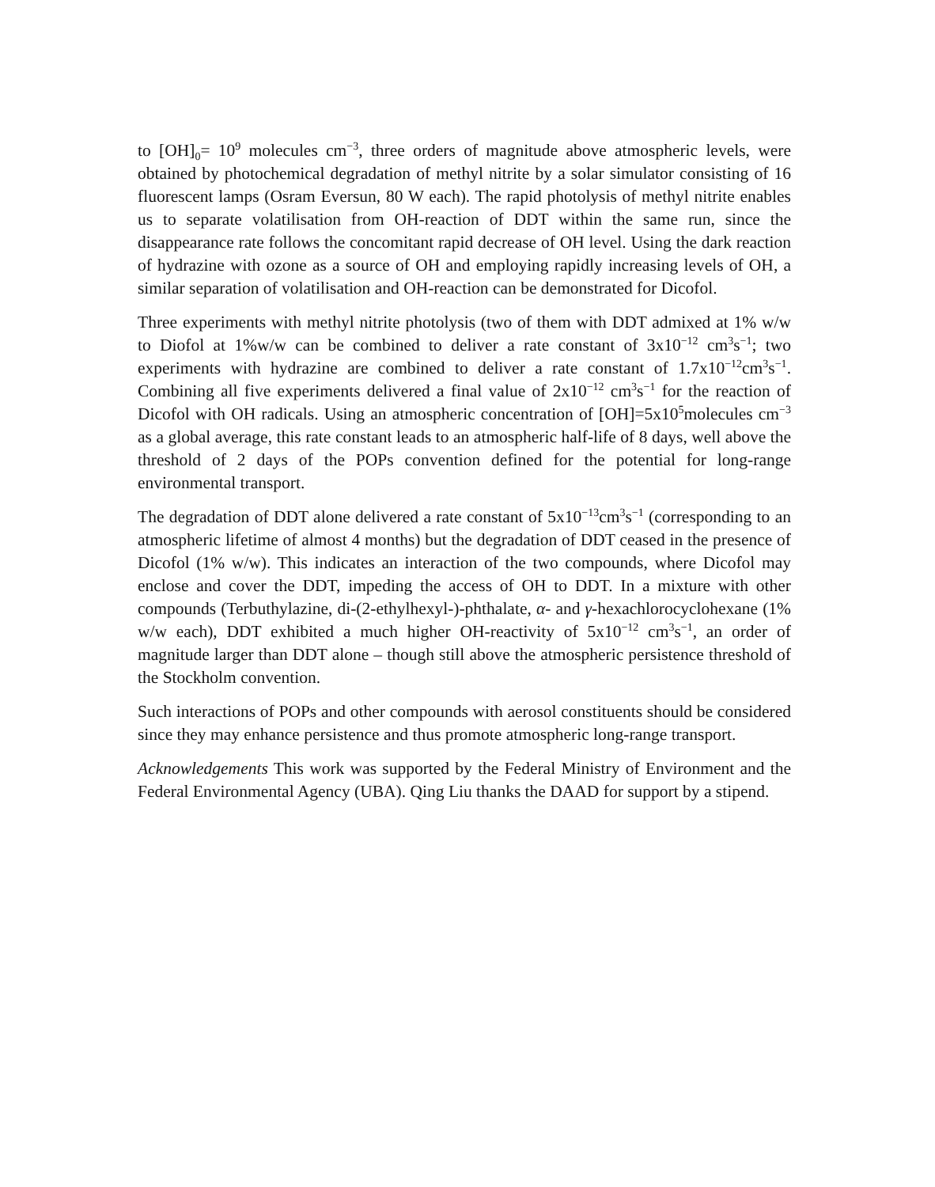to [OH]<sub>0</sub>= 10<sup>9</sup> molecules cm<sup>−3</sup>, three orders of magnitude above atmospheric levels, were obtained by photochemical degradation of methyl nitrite by a solar simulator consisting of 16 fluorescent lamps (Osram Eversun, 80 W each). The rapid photolysis of methyl nitrite enables us to separate volatilisation from OH-reaction of DDT within the same run, since the disappearance rate follows the concomitant rapid decrease of OH level. Using the dark reaction of hydrazine with ozone as a source of OH and employing rapidly increasing levels of OH, a similar separation of volatilisation and OH-reaction can be demonstrated for Dicofol.
Three experiments with methyl nitrite photolysis (two of them with DDT admixed at 1% w/w to Diofol at 1%w/w can be combined to deliver a rate constant of 3x10<sup>−12</sup> cm<sup>3</sup>s<sup>−1</sup>; two experiments with hydrazine are combined to deliver a rate constant of 1.7x10<sup>−12</sup>cm<sup>3</sup>s<sup>−1</sup>. Combining all five experiments delivered a final value of 2x10<sup>−12</sup> cm<sup>3</sup>s<sup>−1</sup> for the reaction of Dicofol with OH radicals. Using an atmospheric concentration of [OH]=5x10<sup>5</sup>molecules cm<sup>−3</sup> as a global average, this rate constant leads to an atmospheric half-life of 8 days, well above the threshold of 2 days of the POPs convention defined for the potential for long-range environmental transport.
The degradation of DDT alone delivered a rate constant of 5x10<sup>−13</sup>cm<sup>3</sup>s<sup>−1</sup> (corresponding to an atmospheric lifetime of almost 4 months) but the degradation of DDT ceased in the presence of Dicofol (1% w/w). This indicates an interaction of the two compounds, where Dicofol may enclose and cover the DDT, impeding the access of OH to DDT. In a mixture with other compounds (Terbuthylazine, di-(2-ethylhexyl-)-phthalate, α- and γ-hexachlorocyclohexane (1% w/w each), DDT exhibited a much higher OH-reactivity of 5x10<sup>−12</sup> cm<sup>3</sup>s<sup>−1</sup>, an order of magnitude larger than DDT alone – though still above the atmospheric persistence threshold of the Stockholm convention.
Such interactions of POPs and other compounds with aerosol constituents should be considered since they may enhance persistence and thus promote atmospheric long-range transport.
Acknowledgements This work was supported by the Federal Ministry of Environment and the Federal Environmental Agency (UBA). Qing Liu thanks the DAAD for support by a stipend.